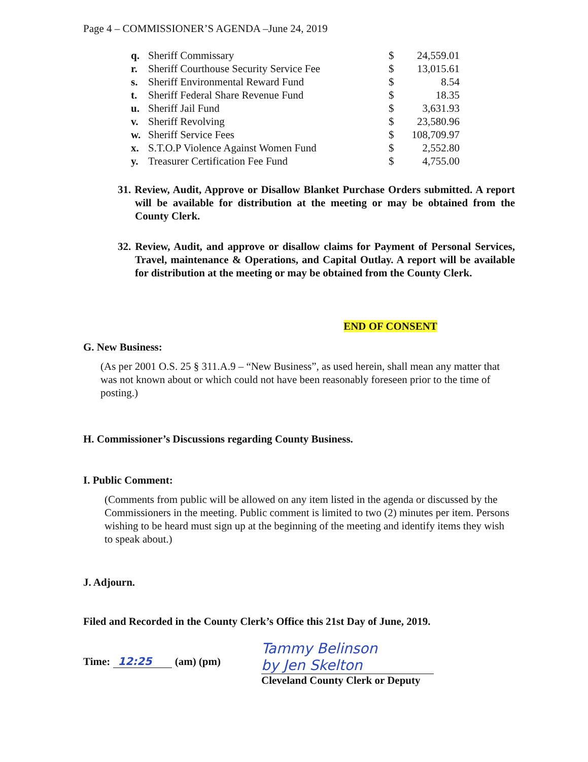Page 4 – COMMISSIONER’S AGENDA –June 24, 2019
| q. | Sheriff Commissary | $ | 24,559.01 |
| r. | Sheriff Courthouse Security Service Fee | $ | 13,015.61 |
| s. | Sheriff Environmental Reward Fund | $ | 8.54 |
| t. | Sheriff Federal Share Revenue Fund | $ | 18.35 |
| u. | Sheriff Jail Fund | $ | 3,631.93 |
| v. | Sheriff Revolving | $ | 23,580.96 |
| w. | Sheriff Service Fees | $ | 108,709.97 |
| x. | S.T.O.P Violence Against Women Fund | $ | 2,552.80 |
| y. | Treasurer Certification Fee Fund | $ | 4,755.00 |
31. Review, Audit, Approve or Disallow Blanket Purchase Orders submitted. A report will be available for distribution at the meeting or may be obtained from the County Clerk.
32. Review, Audit, and approve or disallow claims for Payment of Personal Services, Travel, maintenance & Operations, and Capital Outlay. A report will be available for distribution at the meeting or may be obtained from the County Clerk.
END OF CONSENT
G. New Business:
(As per 2001 O.S. 25 § 311.A.9 – “New Business”, as used herein, shall mean any matter that was not known about or which could not have been reasonably foreseen prior to the time of posting.)
H. Commissioner’s Discussions regarding County Business.
I. Public Comment:
(Comments from public will be allowed on any item listed in the agenda or discussed by the Commissioners in the meeting. Public comment is limited to two (2) minutes per item. Persons wishing to be heard must sign up at the beginning of the meeting and identify items they wish to speak about.)
J. Adjourn.
Filed and Recorded in the County Clerk’s Office this 21st Day of June, 2019.
Time: 12:25 (am) (pm)
Tammy Belinson
by Jen Skelton
Cleveland County Clerk or Deputy